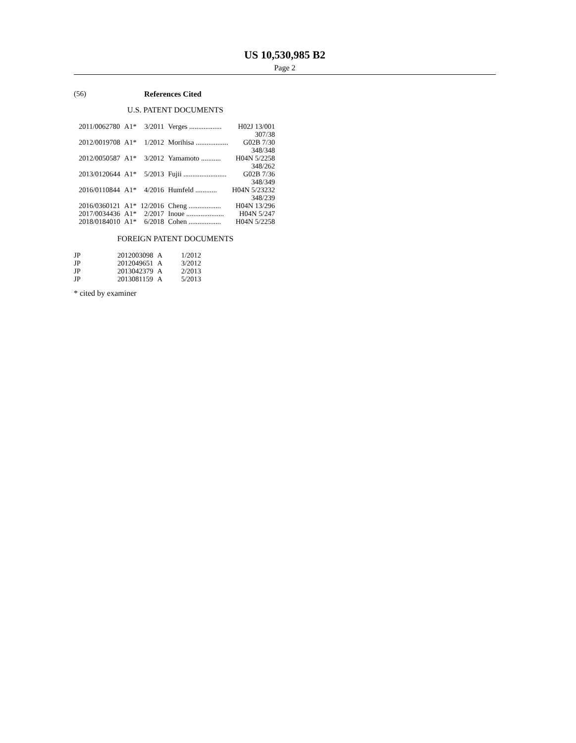US 10,530,985 B2
Page 2
(56) References Cited
U.S. PATENT DOCUMENTS
| 2011/0062780 | A1* | 3/2011 | Verges .................. | H02J 13/001 |
| 307/38 | | | | |
| 2012/0019708 | A1* | 1/2012 | Morihisa .................. | G02B 7/30 |
| 348/348 | | | | |
| 2012/0050587 | A1* | 3/2012 | Yamamoto ........... | H04N 5/2258 |
| 348/262 | | | | |
| 2013/0120644 | A1* | 5/2013 | Fujii ........................ | G02B 7/36 |
| 348/349 | | | | |
| 2016/0110844 | A1* | 4/2016 | Humfeld ............ | H04N 5/23232 |
| 348/239 | | | | |
| 2016/0360121 | A1* | 12/2016 | Cheng .................. | H04N 13/296 |
| 2017/0034436 | A1* | 2/2017 | Inoue ..................... | H04N 5/247 |
| 2018/0184010 | A1* | 6/2018 | Cohen .................. | H04N 5/2258 |
FOREIGN PATENT DOCUMENTS
| JP | 2012003098 | A | 1/2012 |
| JP | 2012049651 | A | 3/2012 |
| JP | 2013042379 | A | 2/2013 |
| JP | 2013081159 | A | 5/2013 |
* cited by examiner